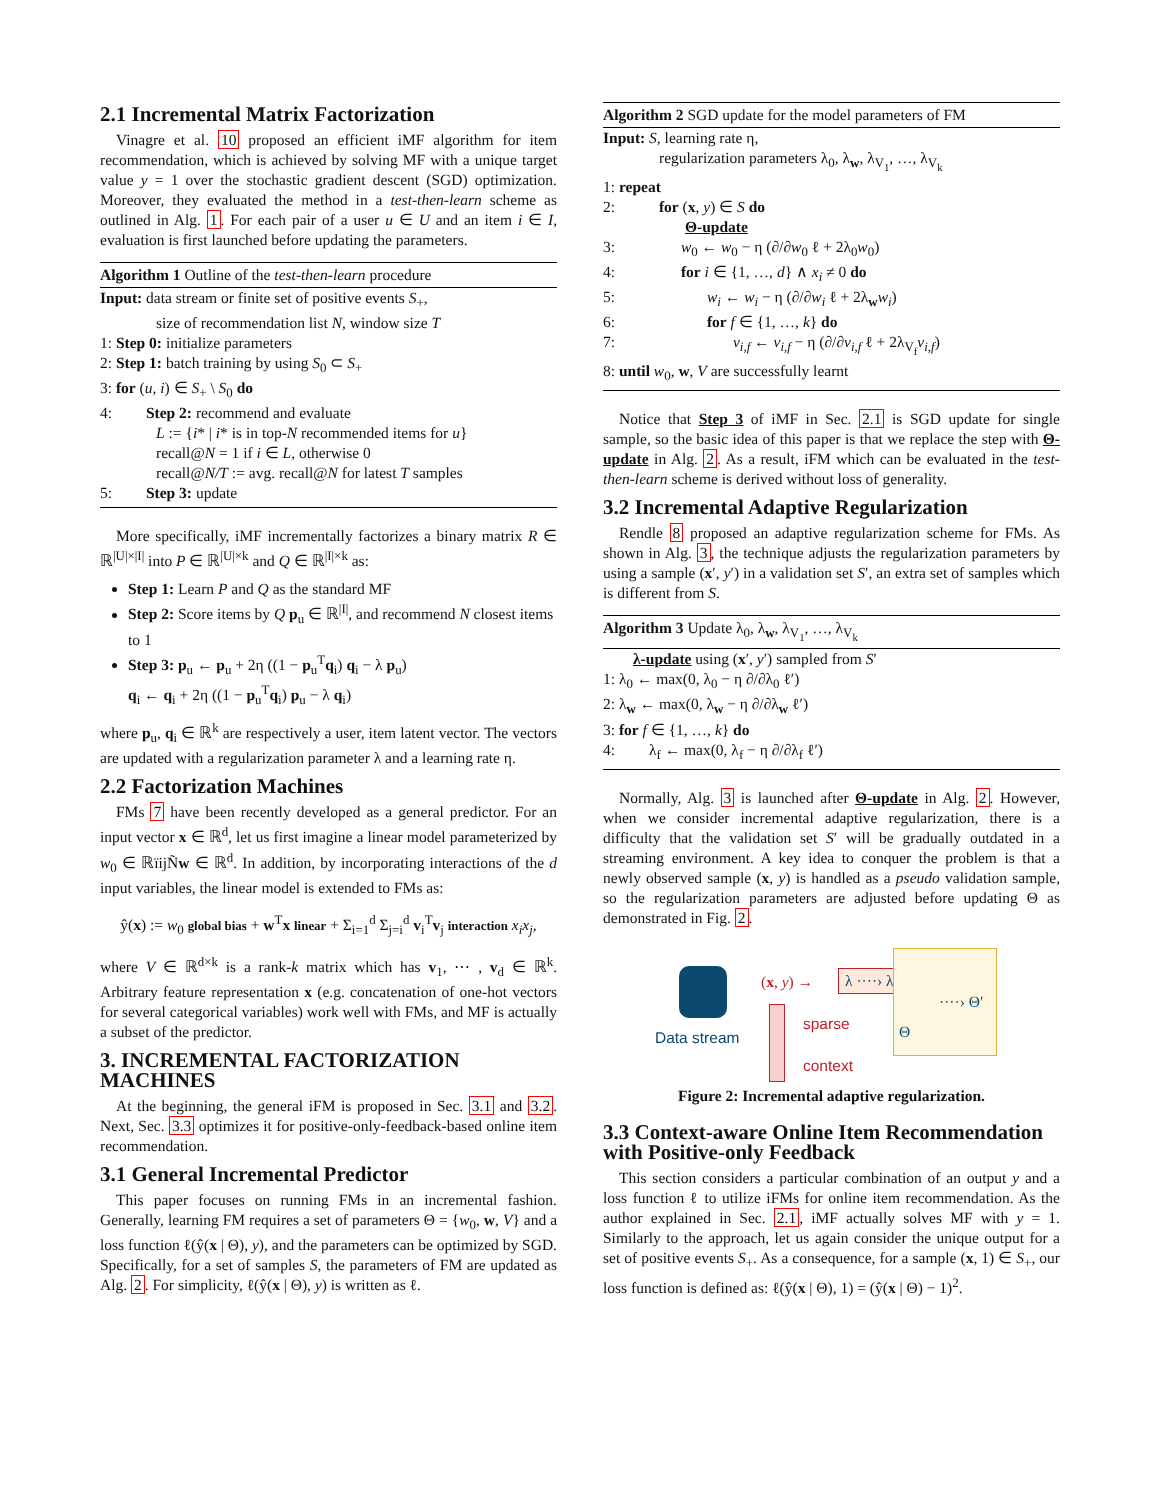2.1 Incremental Matrix Factorization
Vinagre et al. 10 proposed an efficient iMF algorithm for item recommendation, which is achieved by solving MF with a unique target value y = 1 over the stochastic gradient descent (SGD) optimization. Moreover, they evaluated the method in a test-then-learn scheme as outlined in Alg. 1. For each pair of a user u ∈ U and an item i ∈ I, evaluation is first launched before updating the parameters.
Algorithm 1 Outline of the test-then-learn procedure
Input: data stream or finite set of positive events S<sub>+</sub>,
size of recommendation list N, window size T
1: Step 0: initialize parameters
2: Step 1: batch training by using S<sub>0</sub> ⊂ S<sub>+</sub>
3: for (u, i) ∈ S<sub>+</sub> \ S<sub>0</sub> do
4: Step 2: recommend and evaluate
L := {i* | i* is in top-N recommended items for u}
recall@N = 1 if i ∈ L, otherwise 0
recall@N/T := avg. recall@N for latest T samples
5: Step 3: update
More specifically, iMF incrementally factorizes a binary matrix R ∈ ℝ<sup>|U|×|I|</sup> into P ∈ ℝ<sup>|U|×k</sup> and Q ∈ ℝ<sup>|I|×k</sup> as:
Step 1: Learn P and Q as the standard MF
Step 2: Score items by Q p<sub>u</sub> ∈ ℝ<sup>|I|</sup>, and recommend N closest items to 1
Step 3: p<sub>u</sub> ← p<sub>u</sub> + 2η ((1 − p<sub>u</sub><sup>T</sup>q<sub>i</sub>) q<sub>i</sub> − λ p<sub>u</sub>)
q<sub>i</sub> ← q<sub>i</sub> + 2η ((1 − p<sub>u</sub><sup>T</sup>q<sub>i</sub>) p<sub>u</sub> − λ q<sub>i</sub>)
where p<sub>u</sub>, q<sub>i</sub> ∈ ℝ<sup>k</sup> are respectively a user, item latent vector. The vectors are updated with a regularization parameter λ and a learning rate η.
2.2 Factorization Machines
FMs 7 have been recently developed as a general predictor. For an input vector x ∈ ℝ<sup>d</sup>, let us first imagine a linear model parameterized by w<sub>0</sub> ∈ ℝïijÑw ∈ ℝ<sup>d</sup>. In addition, by incorporating interactions of the d input variables, the linear model is extended to FMs as:
ŷ(x) := w<sub>0</sub> global bias + w<sup>T</sup>x linear + Σ<sub>i=1</sub><sup>d</sup> Σ<sub>j=i</sub><sup>d</sup> v<sub>i</sub><sup>T</sup>v<sub>j</sub> interaction x<sub>i</sub>x<sub>j</sub>,
where V ∈ ℝ<sup>d×k</sup> is a rank-k matrix which has v<sub>1</sub>, ⋯ , v<sub>d</sub> ∈ ℝ<sup>k</sup>. Arbitrary feature representation x (e.g. concatenation of one-hot vectors for several categorical variables) work well with FMs, and MF is actually a subset of the predictor.
3. INCREMENTAL FACTORIZATION MACHINES
At the beginning, the general iFM is proposed in Sec. 3.1 and 3.2. Next, Sec. 3.3 optimizes it for positive-only-feedback-based online item recommendation.
3.1 General Incremental Predictor
This paper focuses on running FMs in an incremental fashion. Generally, learning FM requires a set of parameters Θ = {w<sub>0</sub>, w, V} and a loss function ℓ(ŷ(x | Θ), y), and the parameters can be optimized by SGD. Specifically, for a set of samples S, the parameters of FM are updated as Alg. 2. For simplicity, ℓ(ŷ(x | Θ), y) is written as ℓ.
Algorithm 2 SGD update for the model parameters of FM
Input: S, learning rate η,
regularization parameters λ<sub>0</sub>, λ<sub>w</sub>, λ<sub>V<sub>1</sub></sub>, …, λ<sub>V<sub>k</sub></sub>
1: repeat
2: for (x, y) ∈ S do
Θ-update
3: w<sub>0</sub> ← w<sub>0</sub> − η (∂/∂w<sub>0</sub> ℓ + 2λ<sub>0</sub>w<sub>0</sub>)
4: for i ∈ {1, …, d} ∧ x<sub>i</sub> ≠ 0 do
5: w<sub>i</sub> ← w<sub>i</sub> − η (∂/∂w<sub>i</sub> ℓ + 2λ<sub>w</sub>w<sub>i</sub>)
6: for f ∈ {1, …, k} do
7: v<sub>i,f</sub> ← v<sub>i,f</sub> − η (∂/∂v<sub>i,f</sub> ℓ + 2λ<sub>V<sub>f</sub></sub>v<sub>i,f</sub>)
8: until w<sub>0</sub>, w, V are successfully learnt
Notice that Step 3 of iMF in Sec. 2.1 is SGD update for single sample, so the basic idea of this paper is that we replace the step with Θ-update in Alg. 2. As a result, iFM which can be evaluated in the test-then-learn scheme is derived without loss of generality.
3.2 Incremental Adaptive Regularization
Rendle 8 proposed an adaptive regularization scheme for FMs. As shown in Alg. 3, the technique adjusts the regularization parameters by using a sample (x′, y′) in a validation set S′, an extra set of samples which is different from S.
Algorithm 3 Update λ<sub>0</sub>, λ<sub>w</sub>, λ<sub>V<sub>1</sub></sub>, …, λ<sub>V<sub>k</sub></sub>
λ-update using (x′, y′) sampled from S′
1: λ<sub>0</sub> ← max(0, λ<sub>0</sub> − η ∂/∂λ<sub>0</sub> ℓ′)
2: λ<sub>w</sub> ← max(0, λ<sub>w</sub> − η ∂/∂λ<sub>w</sub> ℓ′)
3: for f ∈ {1, …, k} do
4: λ<sub>f</sub> ← max(0, λ<sub>f</sub> − η ∂/∂λ<sub>f</sub> ℓ′)
Normally, Alg. 3 is launched after Θ-update in Alg. 2. However, when we consider incremental adaptive regularization, there is a difficulty that the validation set S′ will be gradually outdated in a streaming environment. A key idea to conquer the problem is that a newly observed sample (x, y) is handled as a pseudo validation sample, so the regularization parameters are adjusted before updating Θ as demonstrated in Fig. 2.
Data stream
(x, y) → λ ····› λ′
Θ
····› Θ′
sparse
context
Figure 2: Incremental adaptive regularization.
3.3 Context-aware Online Item Recommendation with Positive-only Feedback
This section considers a particular combination of an output y and a loss function ℓ to utilize iFMs for online item recommendation. As the author explained in Sec. 2.1, iMF actually solves MF with y = 1. Similarly to the approach, let us again consider the unique output for a set of positive events S<sub>+</sub>. As a consequence, for a sample (x, 1) ∈ S<sub>+</sub>, our loss function is defined as: ℓ(ŷ(x | Θ), 1) = (ŷ(x | Θ) − 1)<sup>2</sup>.